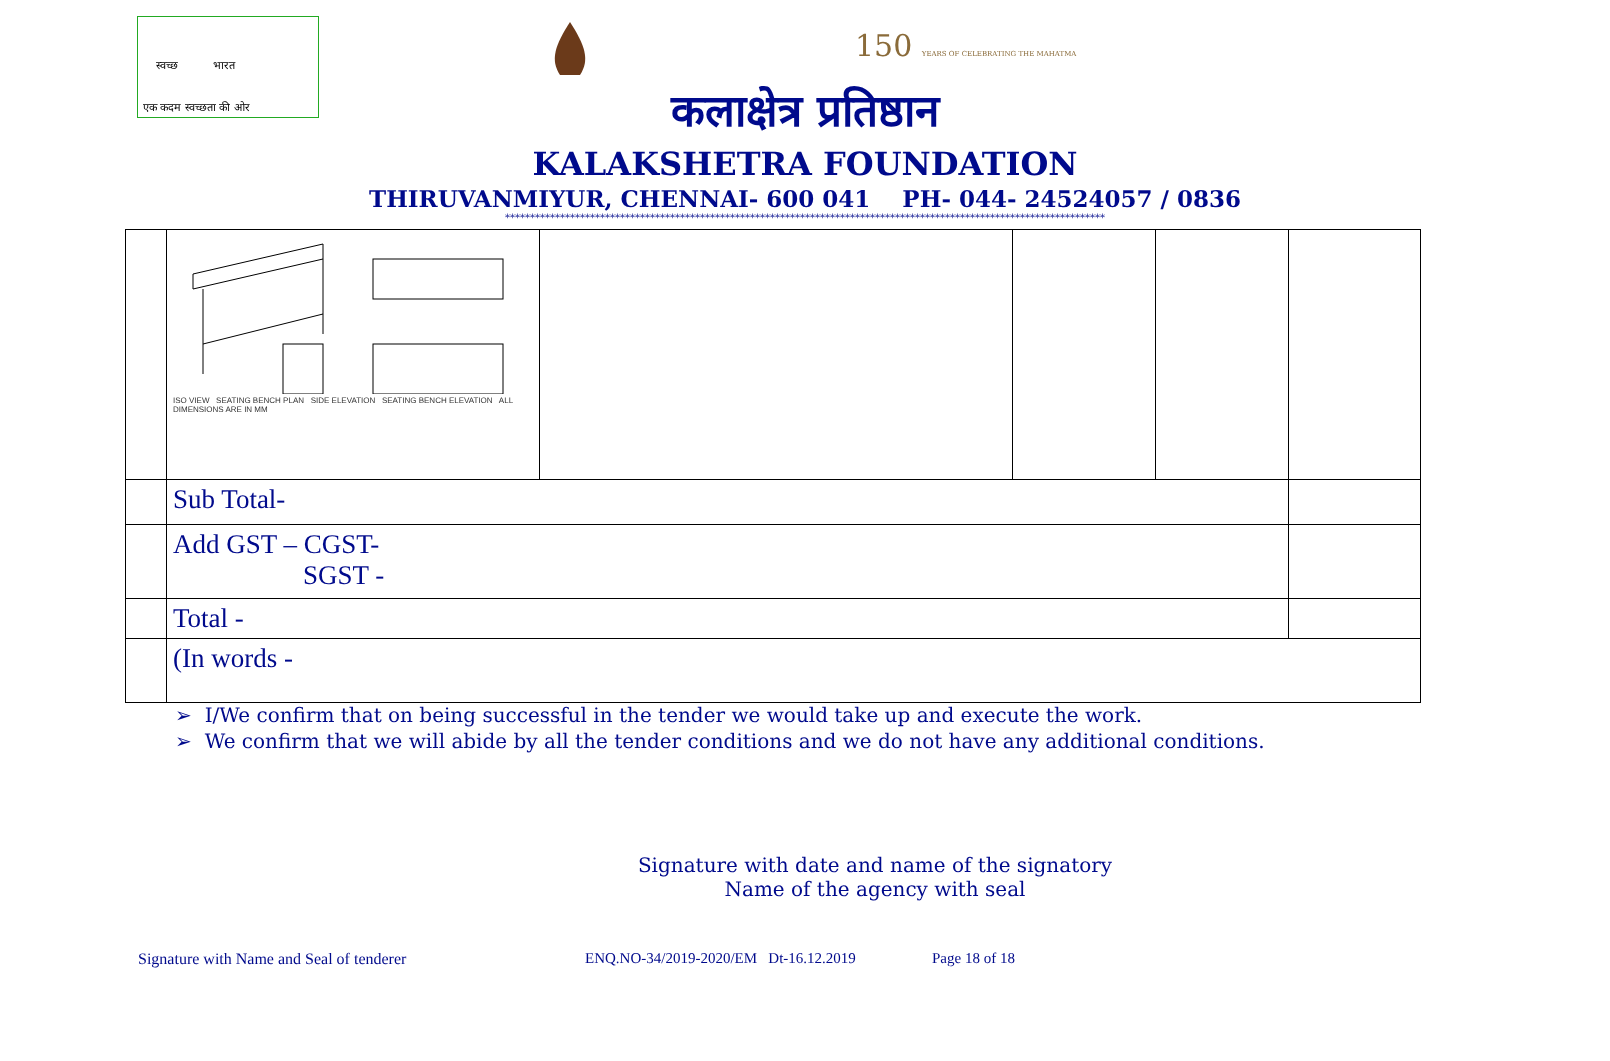स्वच्छ भारत
एक कदम स्वच्छता की ओर
150 YEARS OF CELEBRATING THE MAHATMA
कलाक्षेत्र प्रतिष्ठान
KALAKSHETRA FOUNDATION
THIRUVANMIYUR, CHENNAI- 600 041 PH- 044- 24524057 / 0836
************************************************************************************************************************
| | ISO VIEW SEATING BENCH PLAN SIDE ELEVATION SEATING BENCH ELEVATION ALL DIMENSIONS ARE IN MM | | | | |
| | Sub Total- | | | | |
| | Add GST – CGST- SGST - | | | | |
| | Total - | | | | |
| | (In words - | | | | |
➢ I/We confirm that on being successful in the tender we would take up and execute the work.
➢ We confirm that we will abide by all the tender conditions and we do not have any additional conditions.
Signature with date and name of the signatory
Name of the agency with seal
Signature with Name and Seal of tenderer
ENQ.NO-34/2019-2020/EM Dt-16.12.2019
Page 18 of 18